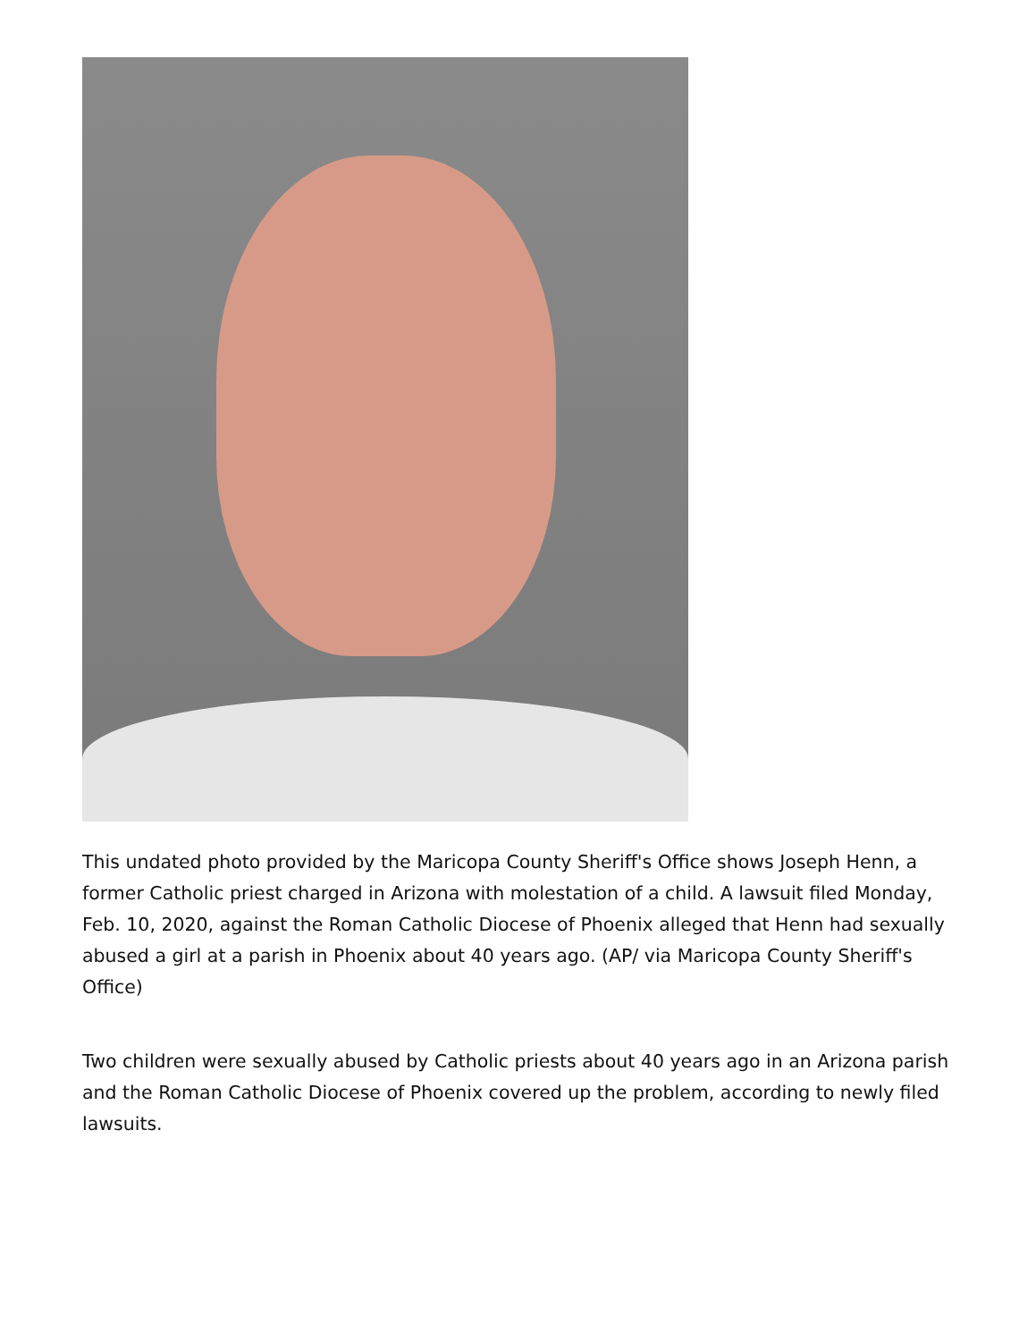This undated photo provided by the Maricopa County Sheriff's Office shows Joseph Henn, a former Catholic priest charged in Arizona with molestation of a child. A lawsuit filed Monday, Feb. 10, 2020, against the Roman Catholic Diocese of Phoenix alleged that Henn had sexually abused a girl at a parish in Phoenix about 40 years ago. (AP/ via Maricopa County Sheriff's Office)
Two children were sexually abused by Catholic priests about 40 years ago in an Arizona parish and the Roman Catholic Diocese of Phoenix covered up the problem, according to newly filed lawsuits.